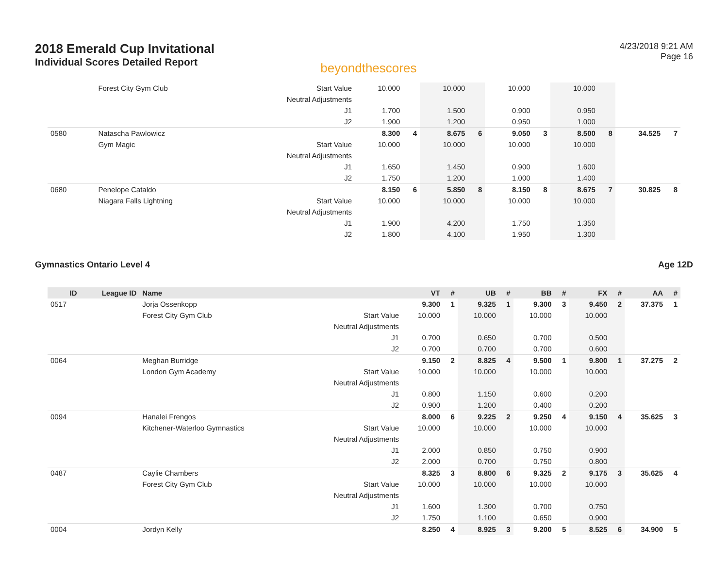2018 Emerald Cup Invitational
Individual Scores Detailed Report
beyondthescores
4/23/2018 9:21 AM
Page 16
| | | Forest City Gym Club | Start Value | 10.000 | | 10.000 | | 10.000 | | 10.000 | | | |
| | | | Neutral Adjustments | | | | | | | | | | |
| | | | J1 | 1.700 | | 1.500 | | 0.900 | | 0.950 | | | |
| | | | J2 | 1.900 | | 1.200 | | 0.950 | | 1.000 | | | |
| 0580 | | Natascha Pawlowicz | | 8.300 | 4 | 8.675 | 6 | 9.050 | 3 | 8.500 | 8 | 34.525 | 7 |
| | | Gym Magic | Start Value | 10.000 | | 10.000 | | 10.000 | | 10.000 | | | |
| | | | Neutral Adjustments | | | | | | | | | | |
| | | | J1 | 1.650 | | 1.450 | | 0.900 | | 1.600 | | | |
| | | | J2 | 1.750 | | 1.200 | | 1.000 | | 1.400 | | | |
| 0680 | | Penelope Cataldo | | 8.150 | 6 | 5.850 | 8 | 8.150 | 8 | 8.675 | 7 | 30.825 | 8 |
| | | Niagara Falls Lightning | Start Value | 10.000 | | 10.000 | | 10.000 | | 10.000 | | | |
| | | | Neutral Adjustments | | | | | | | | | | |
| | | | J1 | 1.900 | | 4.200 | | 1.750 | | 1.350 | | | |
| | | | J2 | 1.800 | | 4.100 | | 1.950 | | 1.300 | | | |
Gymnastics Ontario Level 4 Age 12D
| ID | League ID | Name | | VT | # | UB | # | BB | # | FX | # | AA | # |
| --- | --- | --- | --- | --- | --- | --- | --- | --- | --- | --- | --- | --- | --- |
| 0517 | | Jorja Ossenkopp | | 9.300 | 1 | 9.325 | 1 | 9.300 | 3 | 9.450 | 2 | 37.375 | 1 |
| | | Forest City Gym Club | Start Value | 10.000 | | 10.000 | | 10.000 | | 10.000 | | | |
| | | | Neutral Adjustments | | | | | | | | | | |
| | | | J1 | 0.700 | | 0.650 | | 0.700 | | 0.500 | | | |
| | | | J2 | 0.700 | | 0.700 | | 0.700 | | 0.600 | | | |
| 0064 | | Meghan Burridge | | 9.150 | 2 | 8.825 | 4 | 9.500 | 1 | 9.800 | 1 | 37.275 | 2 |
| | | London Gym Academy | Start Value | 10.000 | | 10.000 | | 10.000 | | 10.000 | | | |
| | | | Neutral Adjustments | | | | | | | | | | |
| | | | J1 | 0.800 | | 1.150 | | 0.600 | | 0.200 | | | |
| | | | J2 | 0.900 | | 1.200 | | 0.400 | | 0.200 | | | |
| 0094 | | Hanalei Frengos | | 8.000 | 6 | 9.225 | 2 | 9.250 | 4 | 9.150 | 4 | 35.625 | 3 |
| | | Kitchener-Waterloo Gymnastics | Start Value | 10.000 | | 10.000 | | 10.000 | | 10.000 | | | |
| | | | Neutral Adjustments | | | | | | | | | | |
| | | | J1 | 2.000 | | 0.850 | | 0.750 | | 0.900 | | | |
| | | | J2 | 2.000 | | 0.700 | | 0.750 | | 0.800 | | | |
| 0487 | | Caylie Chambers | | 8.325 | 3 | 8.800 | 6 | 9.325 | 2 | 9.175 | 3 | 35.625 | 4 |
| | | Forest City Gym Club | Start Value | 10.000 | | 10.000 | | 10.000 | | 10.000 | | | |
| | | | Neutral Adjustments | | | | | | | | | | |
| | | | J1 | 1.600 | | 1.300 | | 0.700 | | 0.750 | | | |
| | | | J2 | 1.750 | | 1.100 | | 0.650 | | 0.900 | | | |
| 0004 | | Jordyn Kelly | | 8.250 | 4 | 8.925 | 3 | 9.200 | 5 | 8.525 | 6 | 34.900 | 5 |